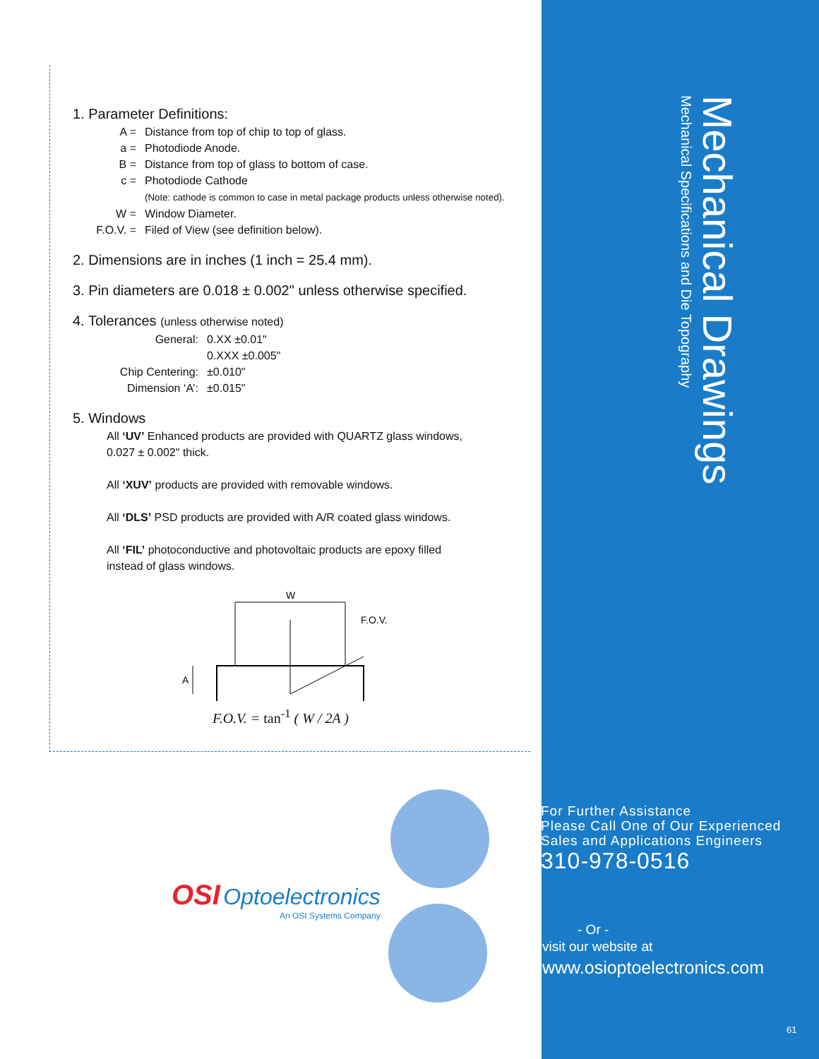Mechanical Drawings
Mechanical Specifications and Die Topography
1. Parameter Definitions:
A = Distance from top of chip to top of glass.
a = Photodiode Anode.
B = Distance from top of glass to bottom of case.
c = Photodiode Cathode
(Note: cathode is common to case in metal package products unless otherwise noted).
W = Window Diameter.
F.O.V. = Filed of View (see definition below).
2. Dimensions are in inches (1 inch = 25.4 mm).
3. Pin diameters are 0.018 ± 0.002" unless otherwise specified.
4. Tolerances (unless otherwise noted)
General: 0.XX ±0.01"
0.XXX ±0.005"
Chip Centering: ±0.010"
Dimension ‘A’: ±0.015"
5. Windows
All ‘UV’ Enhanced products are provided with QUARTZ glass windows,
0.027 ± 0.002" thick.
All ‘XUV’ products are provided with removable windows.
All ‘DLS’ PSD products are provided with A/R coated glass windows.
All ‘FIL’ photoconductive and photovoltaic products are epoxy filled
instead of glass windows.
W
F.O.V.
A
F.O.V. = tan<sup>-1</sup> ( W / 2A )
For Further Assistance
Please Call One of Our Experienced
Sales and Applications Engineers
310-978-0516
- Or -
visit our website at
www.osioptoelectronics.com
OSI Optoelectronics
An OSI Systems Company
61